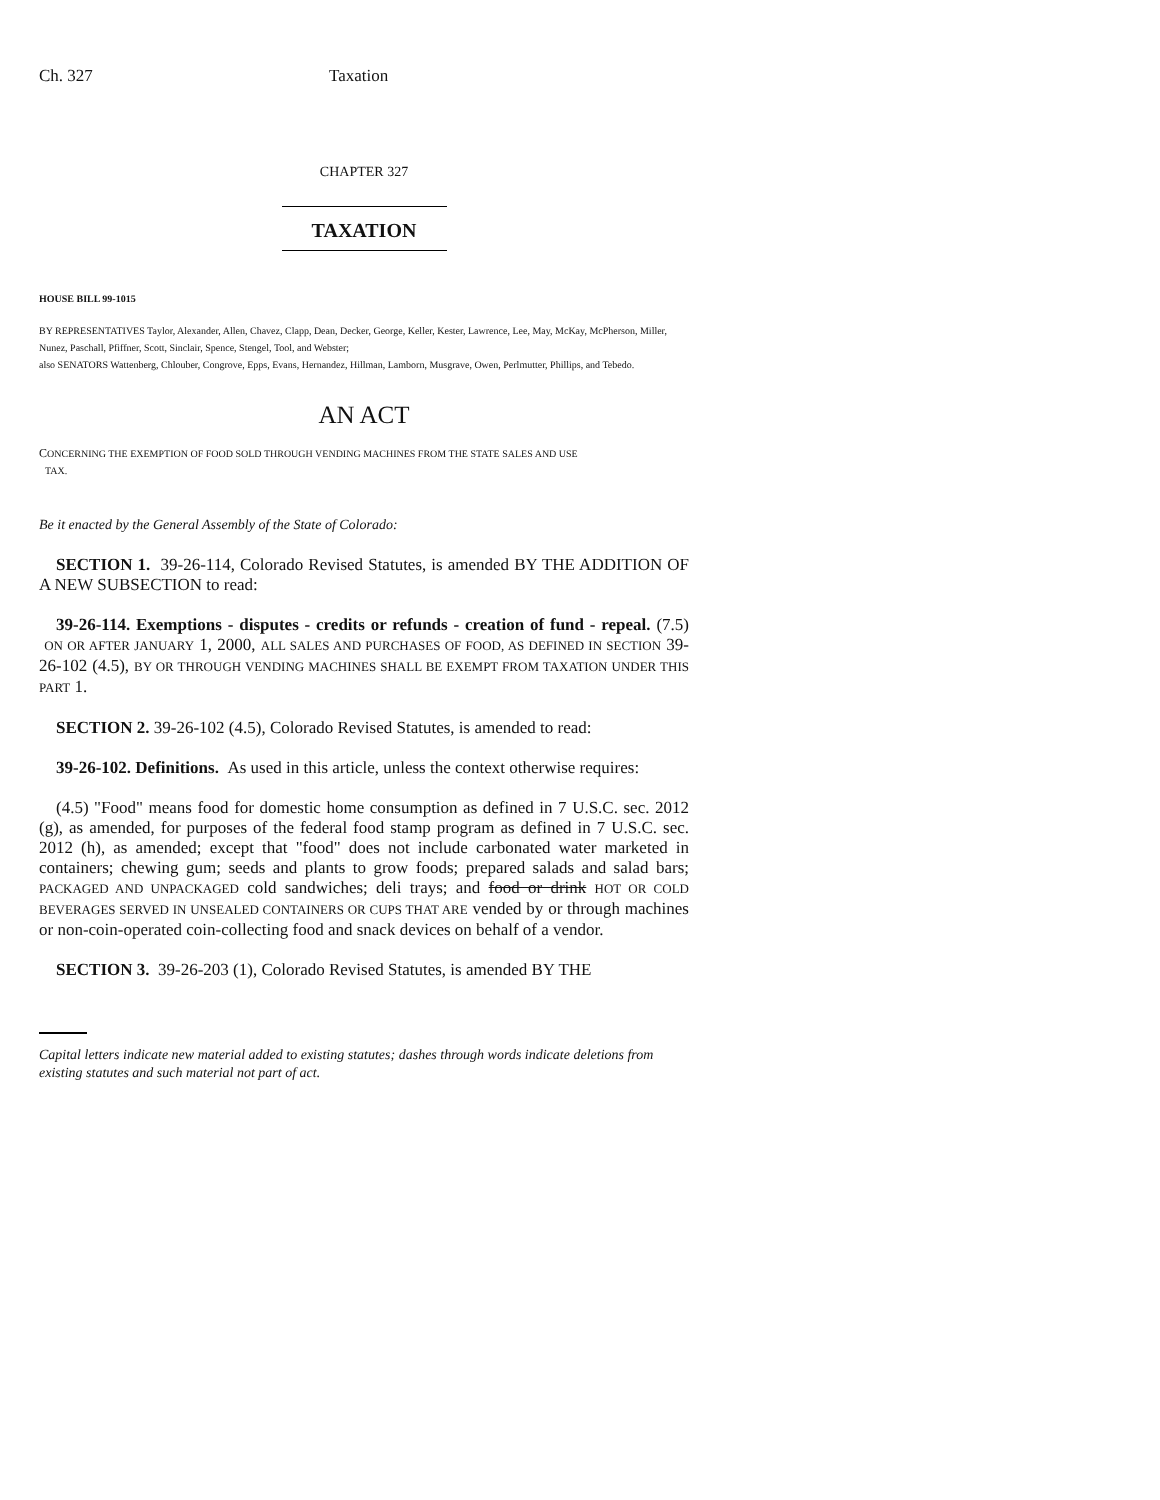Ch. 327 Taxation
CHAPTER 327
TAXATION
HOUSE BILL 99-1015
BY REPRESENTATIVES Taylor, Alexander, Allen, Chavez, Clapp, Dean, Decker, George, Keller, Kester, Lawrence, Lee, May, McKay, McPherson, Miller, Nunez, Paschall, Pfiffner, Scott, Sinclair, Spence, Stengel, Tool, and Webster;
also SENATORS Wattenberg, Chlouber, Congrove, Epps, Evans, Hernandez, Hillman, Lamborn, Musgrave, Owen, Perlmutter, Phillips, and Tebedo.
AN ACT
CONCERNING THE EXEMPTION OF FOOD SOLD THROUGH VENDING MACHINES FROM THE STATE SALES AND USE
TAX.
Be it enacted by the General Assembly of the State of Colorado:
SECTION 1. 39-26-114, Colorado Revised Statutes, is amended BY THE ADDITION OF A NEW SUBSECTION to read:
39-26-114. Exemptions - disputes - credits or refunds - creation of fund - repeal. (7.5) ON OR AFTER JANUARY 1, 2000, ALL SALES AND PURCHASES OF FOOD, AS DEFINED IN SECTION 39-26-102 (4.5), BY OR THROUGH VENDING MACHINES SHALL BE EXEMPT FROM TAXATION UNDER THIS PART 1.
SECTION 2. 39-26-102 (4.5), Colorado Revised Statutes, is amended to read:
39-26-102. Definitions. As used in this article, unless the context otherwise requires:
(4.5) "Food" means food for domestic home consumption as defined in 7 U.S.C. sec. 2012 (g), as amended, for purposes of the federal food stamp program as defined in 7 U.S.C. sec. 2012 (h), as amended; except that "food" does not include carbonated water marketed in containers; chewing gum; seeds and plants to grow foods; prepared salads and salad bars; PACKAGED AND UNPACKAGED cold sandwiches; deli trays; and food or drink HOT OR COLD BEVERAGES SERVED IN UNSEALED CONTAINERS OR CUPS THAT ARE vended by or through machines or non-coin-operated coin-collecting food and snack devices on behalf of a vendor.
SECTION 3. 39-26-203 (1), Colorado Revised Statutes, is amended BY THE
Capital letters indicate new material added to existing statutes; dashes through words indicate deletions from existing statutes and such material not part of act.